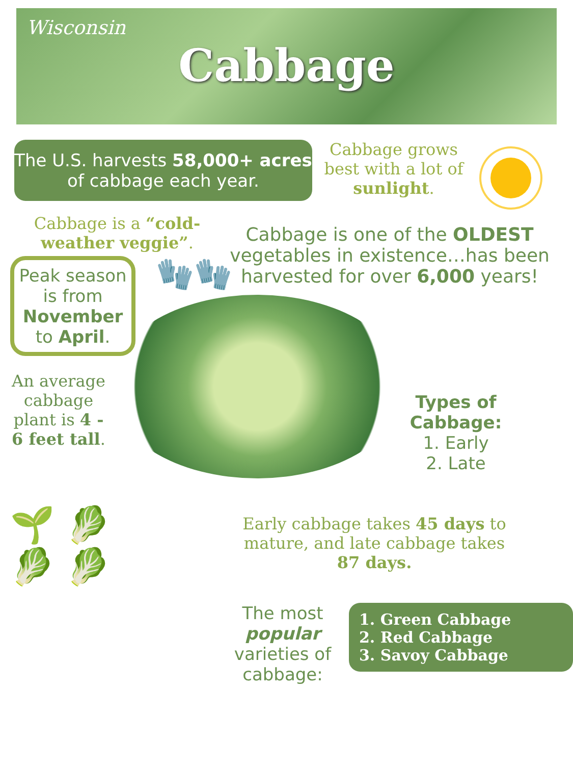Wisconsin
Cabbage
The U.S. harvests 58,000+ acres of cabbage each year.
Cabbage grows best with a lot of sunlight.
Cabbage is a “cold-weather veggie”.
Cabbage is one of the OLDEST vegetables in existence…has been harvested for over 6,000 years!
Peak season is from November to April.
🧤🧤
An average cabbage plant is 4 - 6 feet tall.
Types of Cabbage:
1. Early
2. Late
🌱 🥬
🥬 🥬
Early cabbage takes 45 days to mature, and late cabbage takes 87 days.
The most popular varieties of cabbage:
1. Green Cabbage
2. Red Cabbage
3. Savoy Cabbage